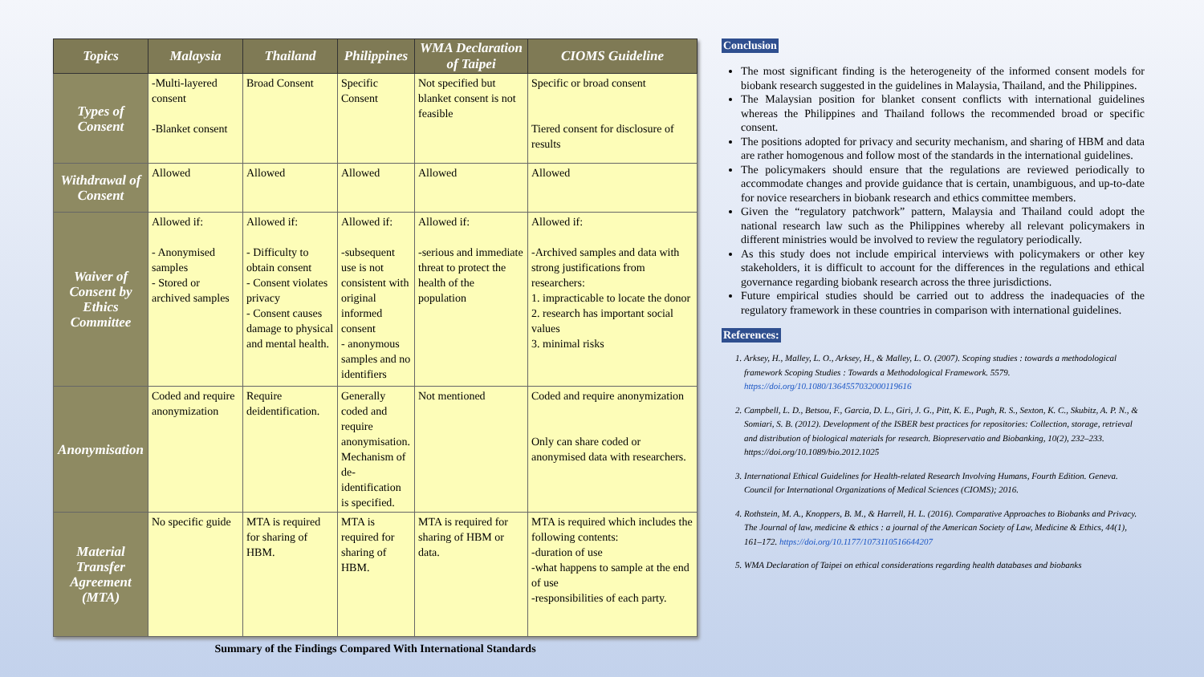| Topics | Malaysia | Thailand | Philippines | WMA Declaration of Taipei | CIOMS Guideline |
| --- | --- | --- | --- | --- | --- |
| Types of Consent | -Multi-layered consent -Blanket consent | Broad Consent | Specific Consent | Not specified but blanket consent is not feasible | Specific or broad consent Tiered consent for disclosure of results |
| Withdrawal of Consent | Allowed | Allowed | Allowed | Allowed | Allowed |
| Waiver of Consent by Ethics Committee | Allowed if: - Anonymised samples - Stored or archived samples | Allowed if: - Difficulty to obtain consent - Consent violates privacy - Consent causes damage to physical and mental health. | Allowed if: -subsequent use is not consistent with original informed consent - anonymous samples and no identifiers | Allowed if: -serious and immediate threat to protect the health of the population | Allowed if: -Archived samples and data with strong justifications from researchers: 1. impracticable to locate the donor 2. research has important social values 3. minimal risks |
| Anonymisation | Coded and require anonymization | Require deidentification. | Generally coded and require anonymisation. Mechanism of de-identification is specified. | Not mentioned | Coded and require anonymization Only can share coded or anonymised data with researchers. |
| Material Transfer Agreement (MTA) | No specific guide | MTA is required for sharing of HBM. | MTA is required for sharing of HBM. | MTA is required for sharing of HBM or data. | MTA is required which includes the following contents: -duration of use -what happens to sample at the end of use -responsibilities of each party. |
Summary of the Findings Compared With International Standards
Conclusion
The most significant finding is the heterogeneity of the informed consent models for biobank research suggested in the guidelines in Malaysia, Thailand, and the Philippines.
The Malaysian position for blanket consent conflicts with international guidelines whereas the Philippines and Thailand follows the recommended broad or specific consent.
The positions adopted for privacy and security mechanism, and sharing of HBM and data are rather homogenous and follow most of the standards in the international guidelines.
The policymakers should ensure that the regulations are reviewed periodically to accommodate changes and provide guidance that is certain, unambiguous, and up-to-date for novice researchers in biobank research and ethics committee members.
Given the “regulatory patchwork” pattern, Malaysia and Thailand could adopt the national research law such as the Philippines whereby all relevant policymakers in different ministries would be involved to review the regulatory periodically.
As this study does not include empirical interviews with policymakers or other key stakeholders, it is difficult to account for the differences in the regulations and ethical governance regarding biobank research across the three jurisdictions.
Future empirical studies should be carried out to address the inadequacies of the regulatory framework in these countries in comparison with international guidelines.
References:
1. Arksey, H., Malley, L. O., Arksey, H., & Malley, L. O. (2007). Scoping studies : towards a methodological framework Scoping Studies : Towards a Methodological Framework. 5579. https://doi.org/10.1080/1364557032000119616
2. Campbell, L. D., Betsou, F., Garcia, D. L., Giri, J. G., Pitt, K. E., Pugh, R. S., Sexton, K. C., Skubitz, A. P. N., & Somiari, S. B. (2012). Development of the ISBER best practices for repositories: Collection, storage, retrieval and distribution of biological materials for research. Biopreservatio and Biobanking, 10(2), 232–233. https://doi.org/10.1089/bio.2012.1025
3. International Ethical Guidelines for Health-related Research Involving Humans, Fourth Edition. Geneva. Council for International Organizations of Medical Sciences (CIOMS); 2016.
4. Rothstein, M. A., Knoppers, B. M., & Harrell, H. L. (2016). Comparative Approaches to Biobanks and Privacy. The Journal of law, medicine & ethics : a journal of the American Society of Law, Medicine & Ethics, 44(1), 161–172. https://doi.org/10.1177/1073110516644207
5. WMA Declaration of Taipei on ethical considerations regarding health databases and biobanks